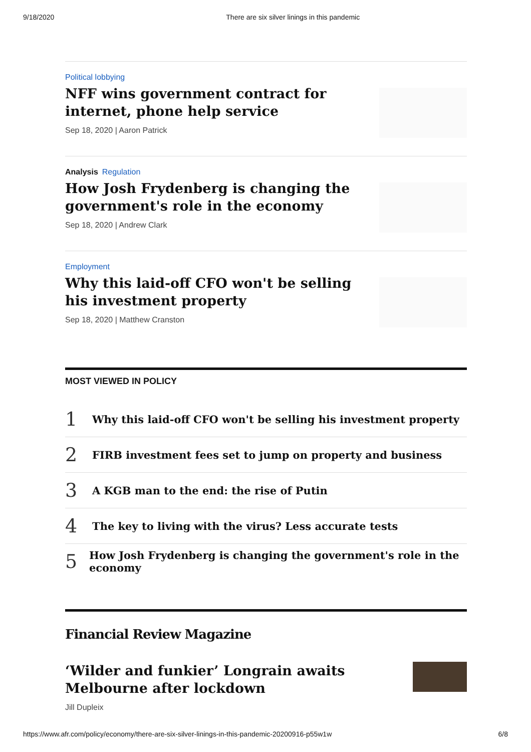9/18/2020 There are six silver linings in this pandemic
Political lobbying
NFF wins government contract for internet, phone help service
Sep 18, 2020 | Aaron Patrick
Analysis Regulation
How Josh Frydenberg is changing the government's role in the economy
Sep 18, 2020 | Andrew Clark
Employment
Why this laid-off CFO won't be selling his investment property
Sep 18, 2020 | Matthew Cranston
MOST VIEWED IN POLICY
1 Why this laid-off CFO won't be selling his investment property
2 FIRB investment fees set to jump on property and business
3 A KGB man to the end: the rise of Putin
4 The key to living with the virus? Less accurate tests
5 How Josh Frydenberg is changing the government's role in the economy
Financial Review Magazine
‘Wilder and funkier’ Longrain awaits Melbourne after lockdown
Jill Dupleix
https://www.afr.com/policy/economy/there-are-six-silver-linings-in-this-pandemic-20200916-p55w1w 6/8